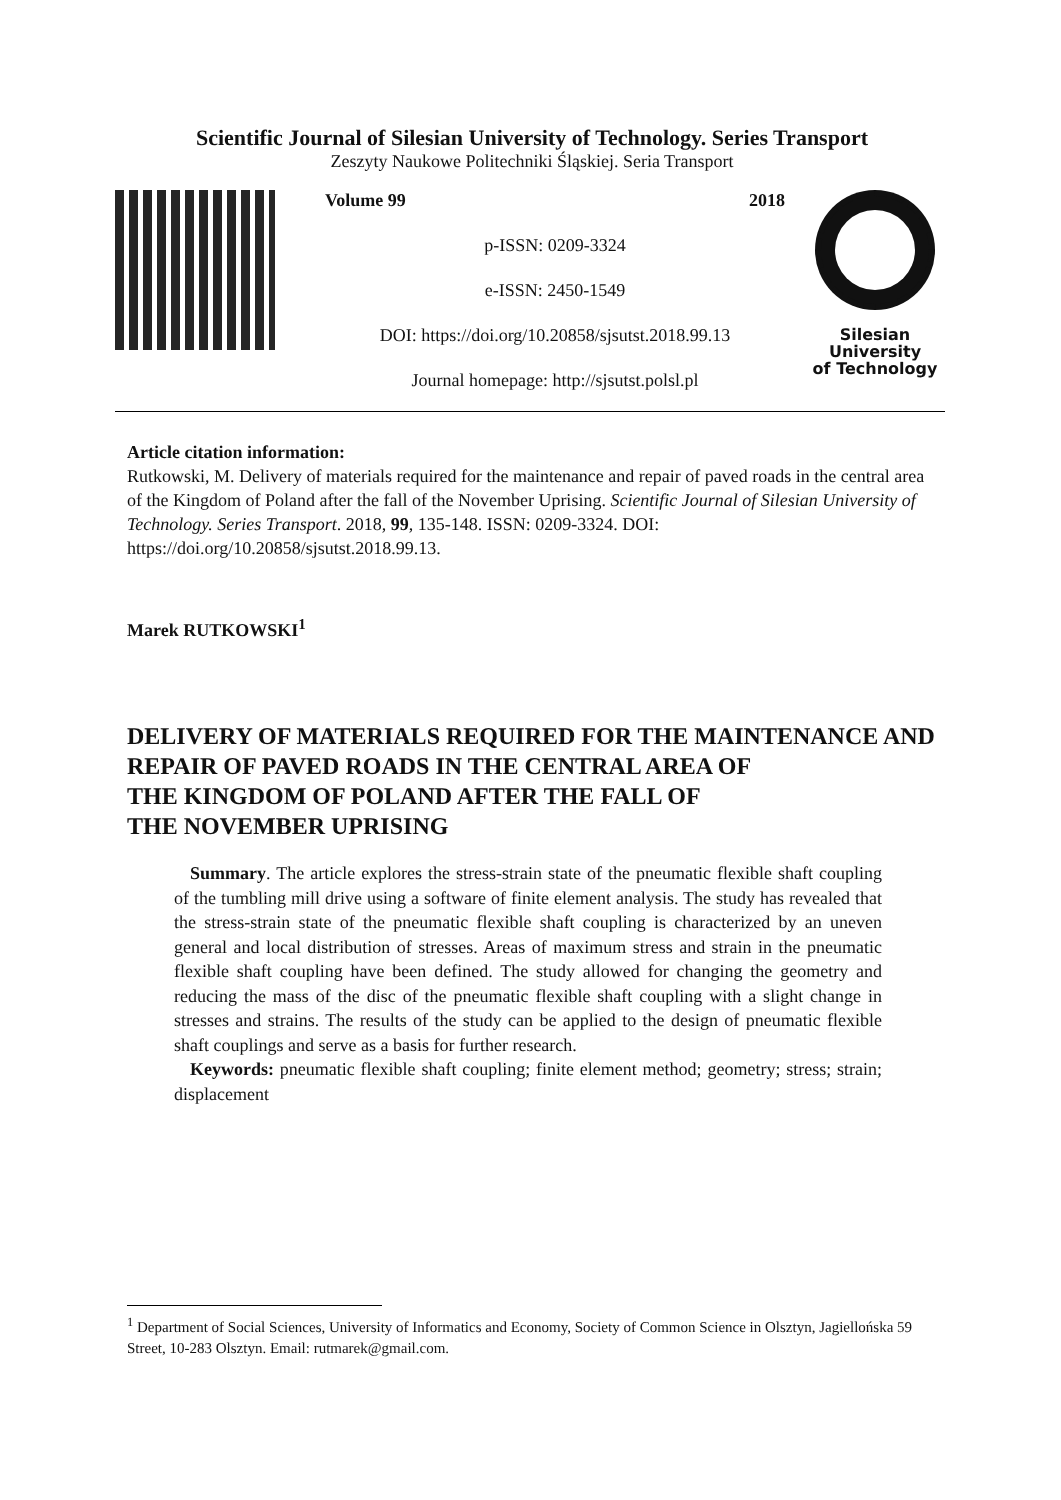Scientific Journal of Silesian University of Technology. Series Transport
Zeszyty Naukowe Politechniki Śląskiej. Seria Transport
Volume 99 2018
p-ISSN: 0209-3324
e-ISSN: 2450-1549
DOI: https://doi.org/10.20858/sjsutst.2018.99.13
Journal homepage: http://sjsutst.polsl.pl
Silesian
University
of Technology
Article citation information:
Rutkowski, M. Delivery of materials required for the maintenance and repair of paved roads in the central area of the Kingdom of Poland after the fall of the November Uprising. Scientific Journal of Silesian University of Technology. Series Transport. 2018, 99, 135-148. ISSN: 0209-3324. DOI: https://doi.org/10.20858/sjsutst.2018.99.13.
Marek RUTKOWSKI<sup>1</sup>
DELIVERY OF MATERIALS REQUIRED FOR THE MAINTENANCE AND REPAIR OF PAVED ROADS IN THE CENTRAL AREA OF
THE KINGDOM OF POLAND AFTER THE FALL OF
THE NOVEMBER UPRISING
Summary. The article explores the stress-strain state of the pneumatic flexible shaft coupling of the tumbling mill drive using a software of finite element analysis. The study has revealed that the stress-strain state of the pneumatic flexible shaft coupling is characterized by an uneven general and local distribution of stresses. Areas of maximum stress and strain in the pneumatic flexible shaft coupling have been defined. The study allowed for changing the geometry and reducing the mass of the disc of the pneumatic flexible shaft coupling with a slight change in stresses and strains. The results of the study can be applied to the design of pneumatic flexible shaft couplings and serve as a basis for further research.
Keywords: pneumatic flexible shaft coupling; finite element method; geometry; stress; strain; displacement
<sup>1</sup> Department of Social Sciences, University of Informatics and Economy, Society of Common Science in Olsztyn, Jagiellońska 59 Street, 10-283 Olsztyn. Email: rutmarek@gmail.com.